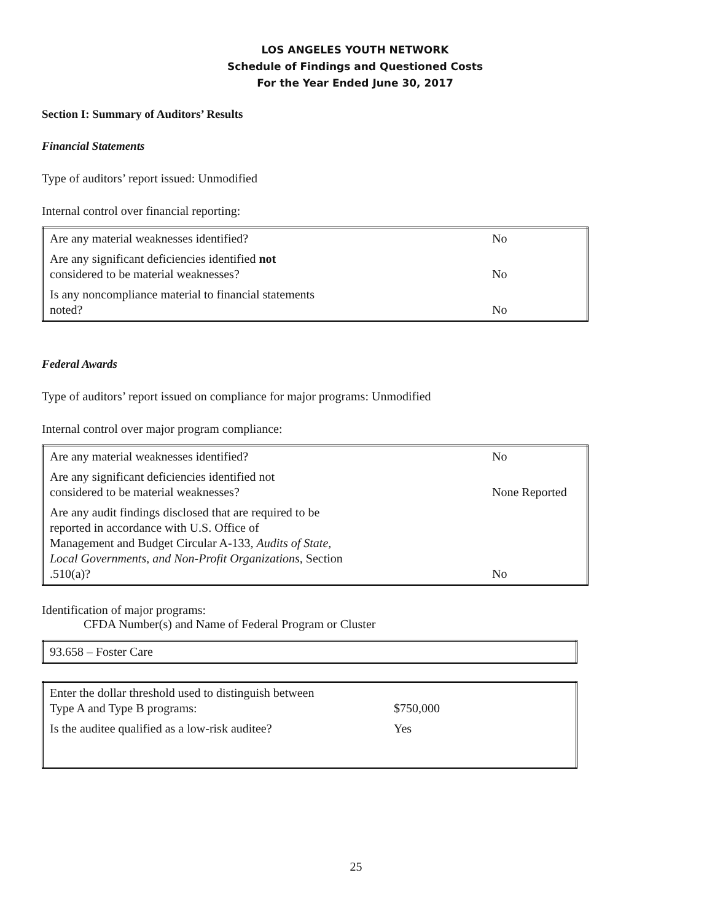LOS ANGELES YOUTH NETWORK
Schedule of Findings and Questioned Costs
For the Year Ended June 30, 2017
Section I: Summary of Auditors’ Results
Financial Statements
Type of auditors’ report issued: Unmodified
Internal control over financial reporting:
| Are any material weaknesses identified? | No |
| Are any significant deficiencies identified not considered to be material weaknesses? | No |
| Is any noncompliance material to financial statements noted? | No |
Federal Awards
Type of auditors’ report issued on compliance for major programs: Unmodified
Internal control over major program compliance:
| Are any material weaknesses identified? | No |
| Are any significant deficiencies identified not considered to be material weaknesses? | None Reported |
| Are any audit findings disclosed that are required to be reported in accordance with U.S. Office of Management and Budget Circular A-133, Audits of State, Local Governments, and Non-Profit Organizations, Section .510(a)? | No |
Identification of major programs:
CFDA Number(s) and Name of Federal Program or Cluster
| 93.658 – Foster Care |
| Enter the dollar threshold used to distinguish between Type A and Type B programs: | $750,000 |
| Is the auditee qualified as a low-risk auditee? | Yes |
25